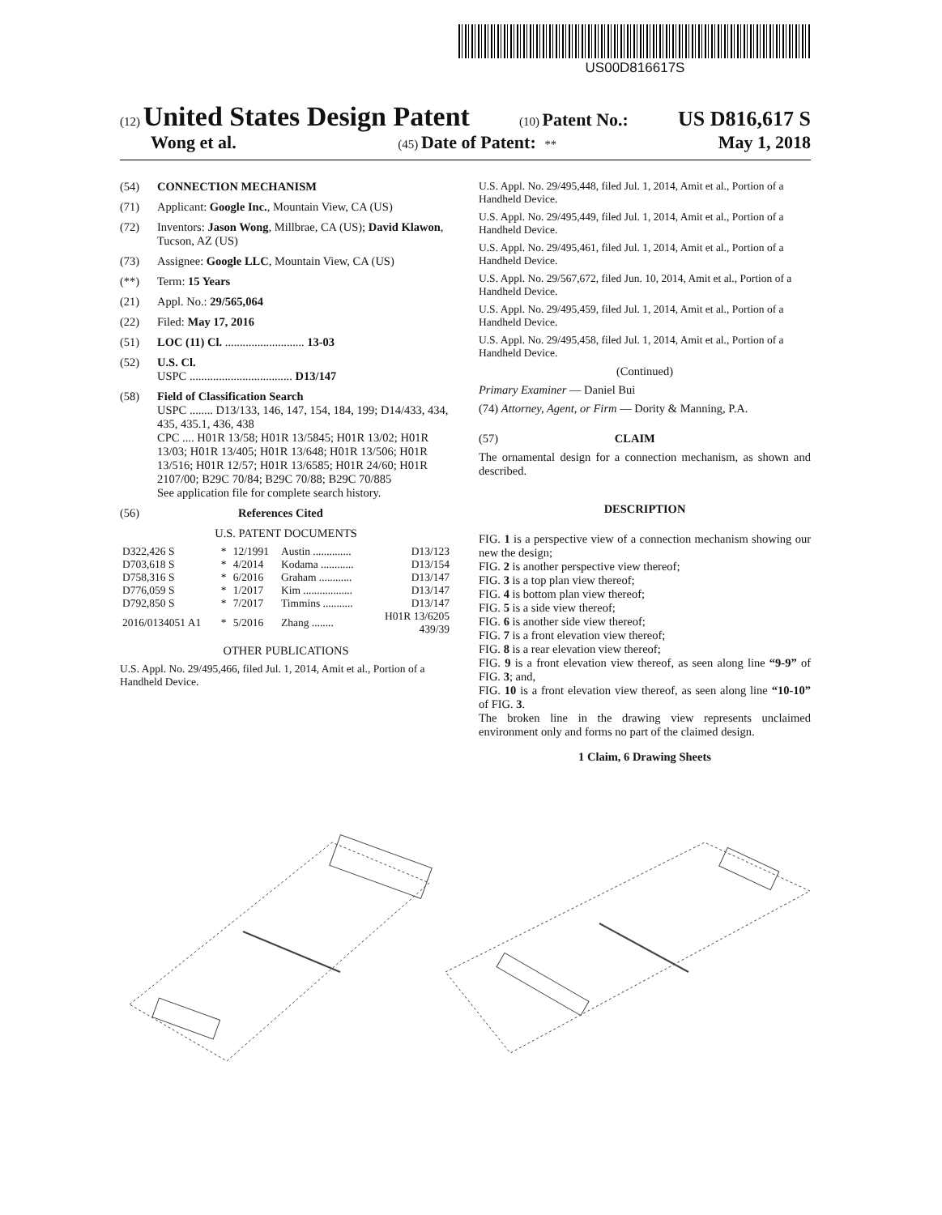US00D816617S
(12) United States Design Patent (10) Patent No.: US D816,617 S
Wong et al. (45) Date of Patent: ** May 1, 2018
(54) CONNECTION MECHANISM
(71) Applicant: Google Inc., Mountain View, CA (US)
(72) Inventors: Jason Wong, Millbrae, CA (US); David Klawon, Tucson, AZ (US)
(73) Assignee: Google LLC, Mountain View, CA (US)
(**) Term: 15 Years
(21) Appl. No.: 29/565,064
(22) Filed: May 17, 2016
(51) LOC (11) Cl. ........................... 13-03
(52) U.S. Cl.
USPC ................................... D13/147
(58) Field of Classification Search
USPC ........ D13/133, 146, 147, 154, 184, 199; D14/433, 434, 435, 435.1, 436, 438
CPC .... H01R 13/58; H01R 13/5845; H01R 13/02; H01R 13/03; H01R 13/405; H01R 13/648; H01R 13/506; H01R 13/516; H01R 12/57; H01R 13/6585; H01R 24/60; H01R 2107/00; B29C 70/84; B29C 70/88; B29C 70/885
See application file for complete search history.
(56) References Cited
U.S. PATENT DOCUMENTS
| D322,426 S | * | 12/1991 | Austin .............. | D13/123 |
| D703,618 S | * | 4/2014 | Kodama ............ | D13/154 |
| D758,316 S | * | 6/2016 | Graham ............ | D13/147 |
| D776,059 S | * | 1/2017 | Kim .................. | D13/147 |
| D792,850 S | * | 7/2017 | Timmins ........... | D13/147 |
| 2016/0134051 A1 | * | 5/2016 | Zhang ........ | H01R 13/6205 439/39 |
OTHER PUBLICATIONS
U.S. Appl. No. 29/495,466, filed Jul. 1, 2014, Amit et al., Portion of a Handheld Device.
U.S. Appl. No. 29/495,448, filed Jul. 1, 2014, Amit et al., Portion of a Handheld Device.
U.S. Appl. No. 29/495,449, filed Jul. 1, 2014, Amit et al., Portion of a Handheld Device.
U.S. Appl. No. 29/495,461, filed Jul. 1, 2014, Amit et al., Portion of a Handheld Device.
U.S. Appl. No. 29/567,672, filed Jun. 10, 2014, Amit et al., Portion of a Handheld Device.
U.S. Appl. No. 29/495,459, filed Jul. 1, 2014, Amit et al., Portion of a Handheld Device.
U.S. Appl. No. 29/495,458, filed Jul. 1, 2014, Amit et al., Portion of a Handheld Device.
(Continued)
Primary Examiner — Daniel Bui
(74) Attorney, Agent, or Firm — Dority & Manning, P.A.
(57) CLAIM
The ornamental design for a connection mechanism, as shown and described.
DESCRIPTION
FIG. 1 is a perspective view of a connection mechanism showing our new the design;
FIG. 2 is another perspective view thereof;
FIG. 3 is a top plan view thereof;
FIG. 4 is bottom plan view thereof;
FIG. 5 is a side view thereof;
FIG. 6 is another side view thereof;
FIG. 7 is a front elevation view thereof;
FIG. 8 is a rear elevation view thereof;
FIG. 9 is a front elevation view thereof, as seen along line “9-9” of FIG. 3; and,
FIG. 10 is a front elevation view thereof, as seen along line “10-10” of FIG. 3.
The broken line in the drawing view represents unclaimed environment only and forms no part of the claimed design.
1 Claim, 6 Drawing Sheets